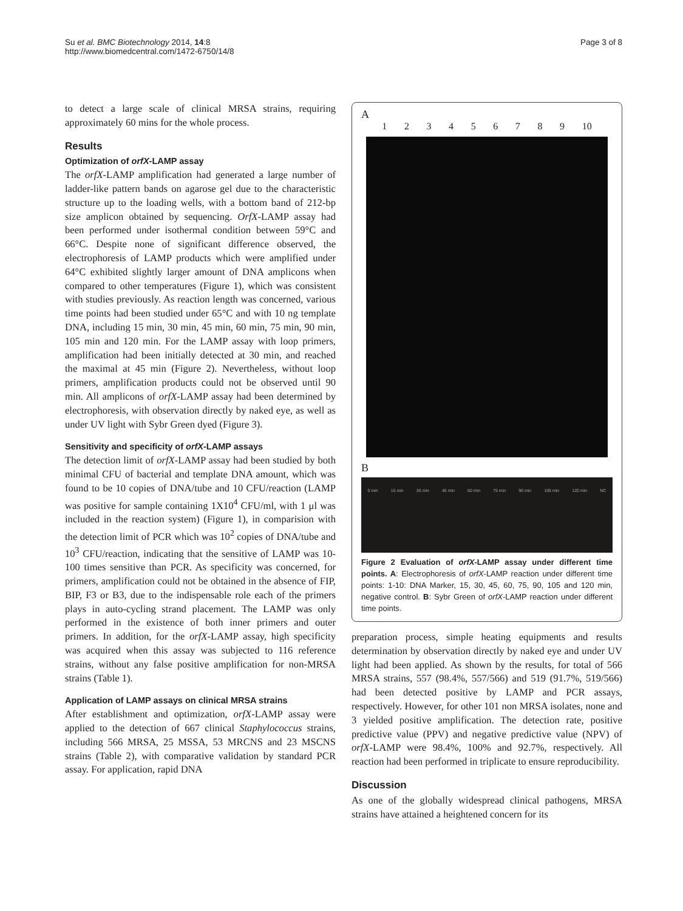Su et al. BMC Biotechnology 2014, 14:8
http://www.biomedcentral.com/1472-6750/14/8
Page 3 of 8
to detect a large scale of clinical MRSA strains, requiring approximately 60 mins for the whole process.
Results
Optimization of orfX-LAMP assay
The orfX-LAMP amplification had generated a large number of ladder-like pattern bands on agarose gel due to the characteristic structure up to the loading wells, with a bottom band of 212-bp size amplicon obtained by sequencing. OrfX-LAMP assay had been performed under isothermal condition between 59°C and 66°C. Despite none of significant difference observed, the electrophoresis of LAMP products which were amplified under 64°C exhibited slightly larger amount of DNA amplicons when compared to other temperatures (Figure 1), which was consistent with studies previously. As reaction length was concerned, various time points had been studied under 65°C and with 10 ng template DNA, including 15 min, 30 min, 45 min, 60 min, 75 min, 90 min, 105 min and 120 min. For the LAMP assay with loop primers, amplification had been initially detected at 30 min, and reached the maximal at 45 min (Figure 2). Nevertheless, without loop primers, amplification products could not be observed until 90 min. All amplicons of orfX-LAMP assay had been determined by electrophoresis, with observation directly by naked eye, as well as under UV light with Sybr Green dyed (Figure 3).
Sensitivity and specificity of orfX-LAMP assays
The detection limit of orfX-LAMP assay had been studied by both minimal CFU of bacterial and template DNA amount, which was found to be 10 copies of DNA/tube and 10 CFU/reaction (LAMP was positive for sample containing 1X10<sup>4</sup> CFU/ml, with 1 μl was included in the reaction system) (Figure 1), in comparision with the detection limit of PCR which was 10<sup>2</sup> copies of DNA/tube and 10<sup>3</sup> CFU/reaction, indicating that the sensitive of LAMP was 10-100 times sensitive than PCR. As specificity was concerned, for primers, amplification could not be obtained in the absence of FIP, BIP, F3 or B3, due to the indispensable role each of the primers plays in auto-cycling strand placement. The LAMP was only performed in the existence of both inner primers and outer primers. In addition, for the orfX-LAMP assay, high specificity was acquired when this assay was subjected to 116 reference strains, without any false positive amplification for non-MRSA strains (Table 1).
Application of LAMP assays on clinical MRSA strains
After establishment and optimization, orfX-LAMP assay were applied to the detection of 667 clinical Staphylococcus strains, including 566 MRSA, 25 MSSA, 53 MRCNS and 23 MSCNS strains (Table 2), with comparative validation by standard PCR assay. For application, rapid DNA
A
1 2 3 4 5 6 7 8 9 10
B
0 min 15 min 30 min 45 min 60 min 75 min 90 min 105 min 120 min NC
Figure 2 Evaluation of orfX-LAMP assay under different time points. A: Electrophoresis of orfX-LAMP reaction under different time points: 1-10: DNA Marker, 15, 30, 45, 60, 75, 90, 105 and 120 min, negative control. B: Sybr Green of orfX-LAMP reaction under different time points.
preparation process, simple heating equipments and results determination by observation directly by naked eye and under UV light had been applied. As shown by the results, for total of 566 MRSA strains, 557 (98.4%, 557/566) and 519 (91.7%, 519/566) had been detected positive by LAMP and PCR assays, respectively. However, for other 101 non MRSA isolates, none and 3 yielded positive amplification. The detection rate, positive predictive value (PPV) and negative predictive value (NPV) of orfX-LAMP were 98.4%, 100% and 92.7%, respectively. All reaction had been performed in triplicate to ensure reproducibility.
Discussion
As one of the globally widespread clinical pathogens, MRSA strains have attained a heightened concern for its